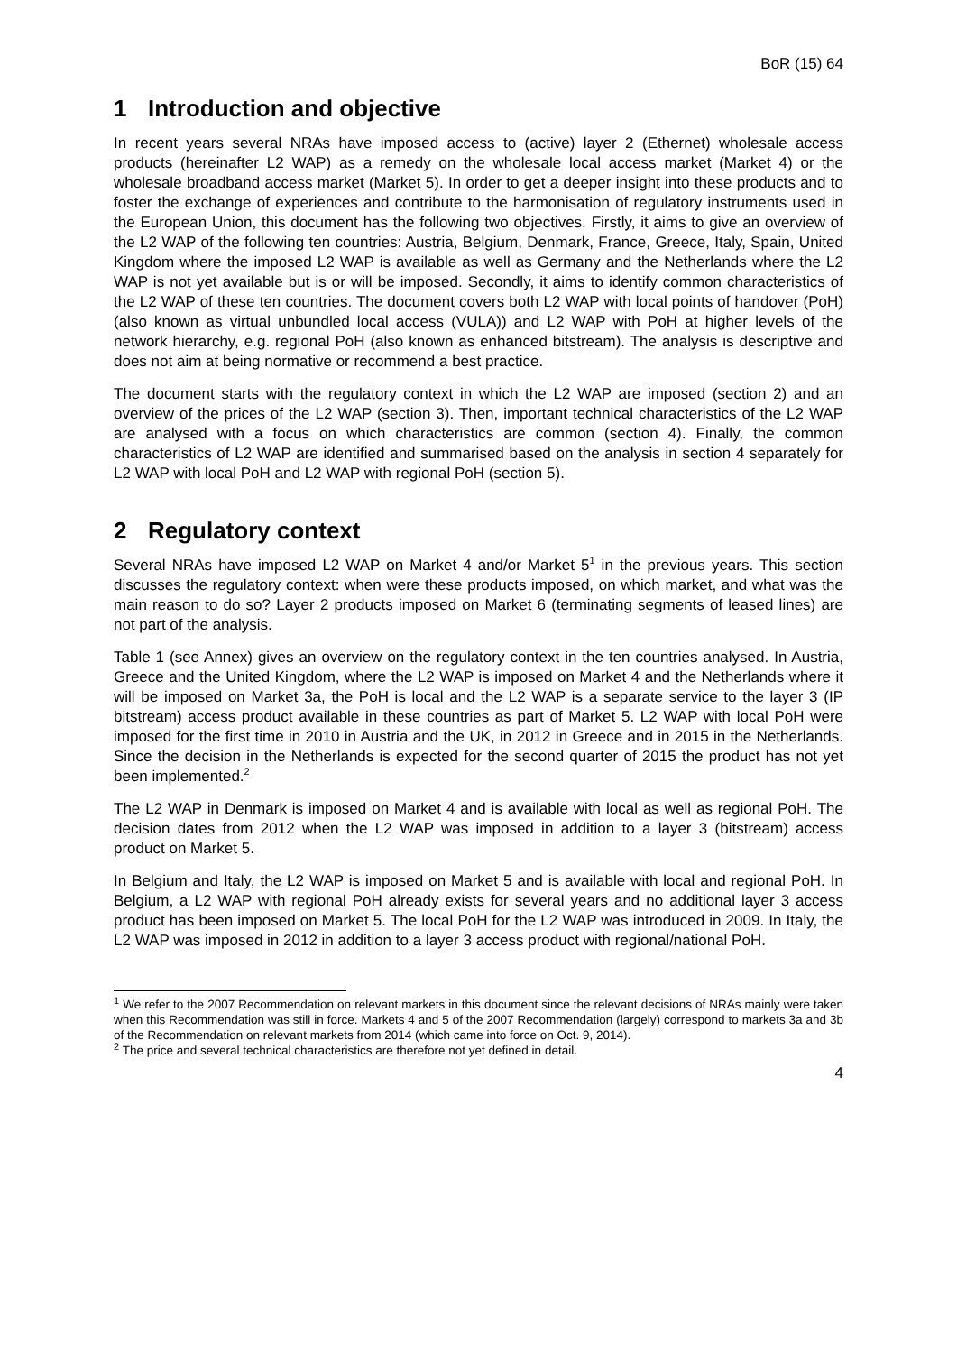BoR (15) 64
1 Introduction and objective
In recent years several NRAs have imposed access to (active) layer 2 (Ethernet) wholesale access products (hereinafter L2 WAP) as a remedy on the wholesale local access market (Market 4) or the wholesale broadband access market (Market 5). In order to get a deeper insight into these products and to foster the exchange of experiences and contribute to the harmonisation of regulatory instruments used in the European Union, this document has the following two objectives. Firstly, it aims to give an overview of the L2 WAP of the following ten countries: Austria, Belgium, Denmark, France, Greece, Italy, Spain, United Kingdom where the imposed L2 WAP is available as well as Germany and the Netherlands where the L2 WAP is not yet available but is or will be imposed. Secondly, it aims to identify common characteristics of the L2 WAP of these ten countries. The document covers both L2 WAP with local points of handover (PoH) (also known as virtual unbundled local access (VULA)) and L2 WAP with PoH at higher levels of the network hierarchy, e.g. regional PoH (also known as enhanced bitstream). The analysis is descriptive and does not aim at being normative or recommend a best practice.
The document starts with the regulatory context in which the L2 WAP are imposed (section 2) and an overview of the prices of the L2 WAP (section 3). Then, important technical characteristics of the L2 WAP are analysed with a focus on which characteristics are common (section 4). Finally, the common characteristics of L2 WAP are identified and summarised based on the analysis in section 4 separately for L2 WAP with local PoH and L2 WAP with regional PoH (section 5).
2 Regulatory context
Several NRAs have imposed L2 WAP on Market 4 and/or Market 5<sup>1</sup> in the previous years. This section discusses the regulatory context: when were these products imposed, on which market, and what was the main reason to do so? Layer 2 products imposed on Market 6 (terminating segments of leased lines) are not part of the analysis.
Table 1 (see Annex) gives an overview on the regulatory context in the ten countries analysed. In Austria, Greece and the United Kingdom, where the L2 WAP is imposed on Market 4 and the Netherlands where it will be imposed on Market 3a, the PoH is local and the L2 WAP is a separate service to the layer 3 (IP bitstream) access product available in these countries as part of Market 5. L2 WAP with local PoH were imposed for the first time in 2010 in Austria and the UK, in 2012 in Greece and in 2015 in the Netherlands. Since the decision in the Netherlands is expected for the second quarter of 2015 the product has not yet been implemented.<sup>2</sup>
The L2 WAP in Denmark is imposed on Market 4 and is available with local as well as regional PoH. The decision dates from 2012 when the L2 WAP was imposed in addition to a layer 3 (bitstream) access product on Market 5.
In Belgium and Italy, the L2 WAP is imposed on Market 5 and is available with local and regional PoH. In Belgium, a L2 WAP with regional PoH already exists for several years and no additional layer 3 access product has been imposed on Market 5. The local PoH for the L2 WAP was introduced in 2009. In Italy, the L2 WAP was imposed in 2012 in addition to a layer 3 access product with regional/national PoH.
<sup>1</sup> We refer to the 2007 Recommendation on relevant markets in this document since the relevant decisions of NRAs mainly were taken when this Recommendation was still in force. Markets 4 and 5 of the 2007 Recommendation (largely) correspond to markets 3a and 3b of the Recommendation on relevant markets from 2014 (which came into force on Oct. 9, 2014).
<sup>2</sup> The price and several technical characteristics are therefore not yet defined in detail.
4